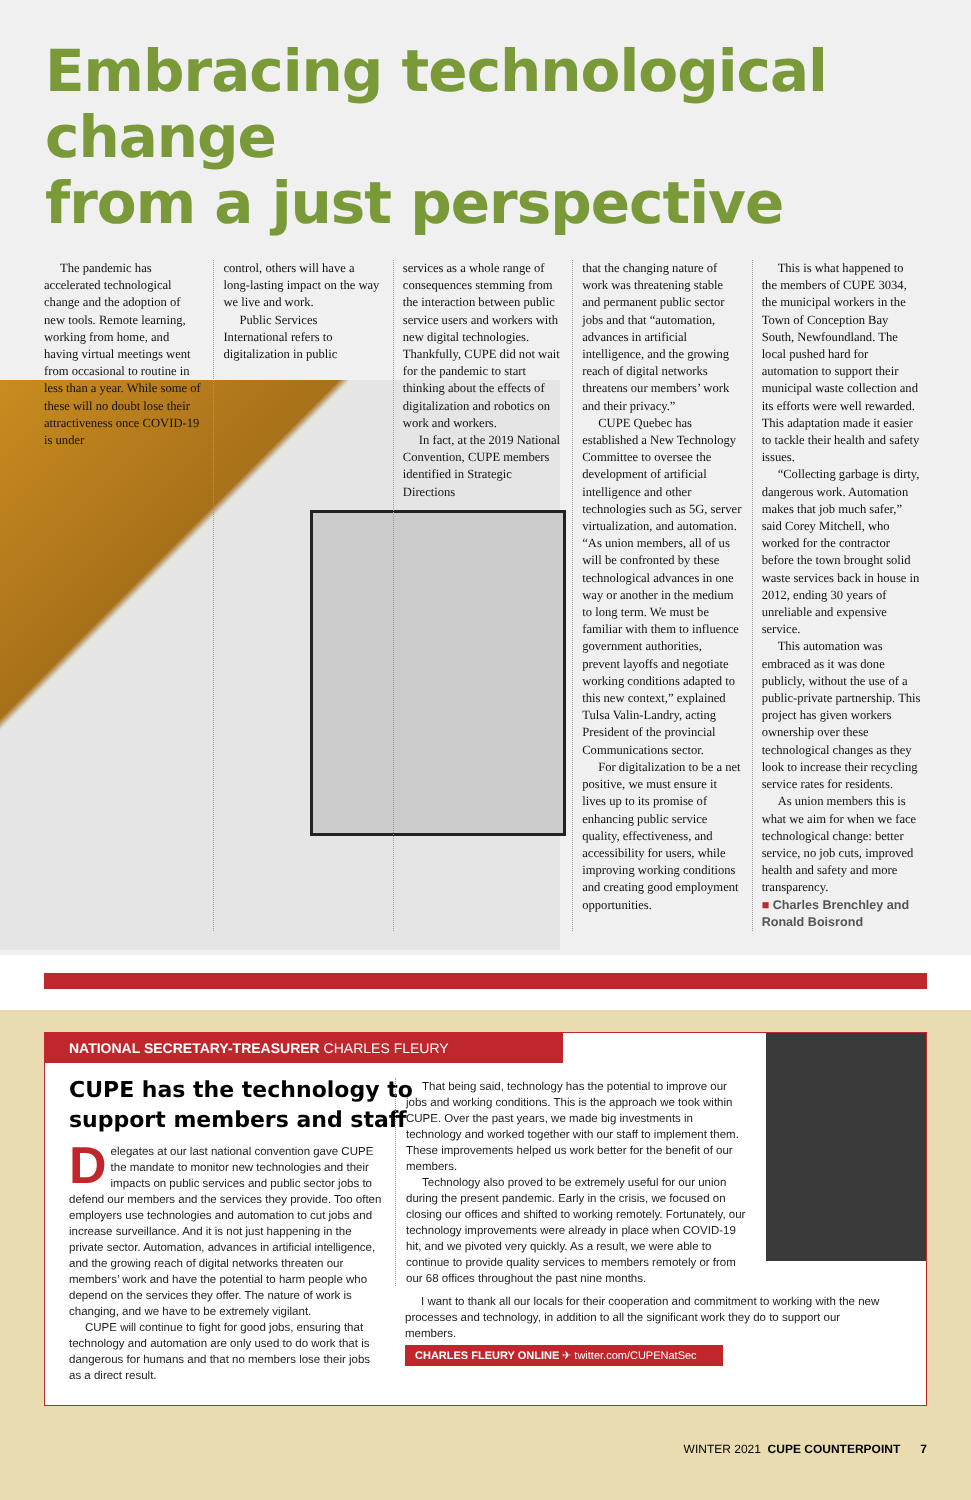Embracing technological change
from a just perspective
The pandemic has accelerated technological change and the adoption of new tools. Remote learning, working from home, and having virtual meetings went from occasional to routine in less than a year. While some of these will no doubt lose their attractiveness once COVID-19 is under
control, others will have a long-lasting impact on the way we live and work.
Public Services International refers to digitalization in public
services as a whole range of consequences stemming from the interaction between public service users and workers with new digital technologies. Thankfully, CUPE did not wait for the pandemic to start thinking about the effects of digitalization and robotics on work and workers.
In fact, at the 2019 National Convention, CUPE members identified in Strategic Directions
that the changing nature of work was threatening stable and permanent public sector jobs and that “automation, advances in artificial intelligence, and the growing reach of digital networks threatens our members’ work and their privacy.”
CUPE Quebec has established a New Technology Committee to oversee the development of artificial intelligence and other technologies such as 5G, server virtualization, and automation. “As union members, all of us will be confronted by these technological advances in one way or another in the medium to long term. We must be familiar with them to influence government authorities, prevent layoffs and negotiate working conditions adapted to this new context,” explained Tulsa Valin-Landry, acting President of the provincial Communications sector.
For digitalization to be a net positive, we must ensure it lives up to its promise of enhancing public service quality, effectiveness, and accessibility for users, while improving working conditions and creating good employment opportunities.
This is what happened to the members of CUPE 3034, the municipal workers in the Town of Conception Bay South, Newfoundland. The local pushed hard for automation to support their municipal waste collection and its efforts were well rewarded. This adaptation made it easier to tackle their health and safety issues.
“Collecting garbage is dirty, dangerous work. Automation makes that job much safer,” said Corey Mitchell, who worked for the contractor before the town brought solid waste services back in house in 2012, ending 30 years of unreliable and expensive service.
This automation was embraced as it was done publicly, without the use of a public-private partnership. This project has given workers ownership over these technological changes as they look to increase their recycling service rates for residents.
As union members this is what we aim for when we face technological change: better service, no job cuts, improved health and safety and more transparency.
■ Charles Brenchley and Ronald Boisrond
NATIONAL SECRETARY-TREASURER CHARLES FLEURY
CUPE has the technology to
support members and staff
Delegates at our last national convention gave CUPE the mandate to monitor new technologies and their impacts on public services and public sector jobs to defend our members and the services they provide. Too often employers use technologies and automation to cut jobs and increase surveillance. And it is not just happening in the private sector. Automation, advances in artificial intelligence, and the growing reach of digital networks threaten our members’ work and have the potential to harm people who depend on the services they offer. The nature of work is changing, and we have to be extremely vigilant.
CUPE will continue to fight for good jobs, ensuring that technology and automation are only used to do work that is dangerous for humans and that no members lose their jobs as a direct result.
That being said, technology has the potential to improve our jobs and working conditions. This is the approach we took within CUPE. Over the past years, we made big investments in technology and worked together with our staff to implement them. These improvements helped us work better for the benefit of our members.
Technology also proved to be extremely useful for our union during the present pandemic. Early in the crisis, we focused on closing our offices and shifted to working remotely. Fortunately, our technology improvements were already in place when COVID-19 hit, and we pivoted very quickly. As a result, we were able to continue to provide quality services to members remotely or from our 68 offices throughout the past nine months.
I want to thank all our locals for their cooperation and commitment to working with the new processes and technology, in addition to all the significant work they do to support our members.
CHARLES FLEURY ONLINE ✈ twitter.com/CUPENatSec
WINTER 2021 CUPE COUNTERPOINT 7